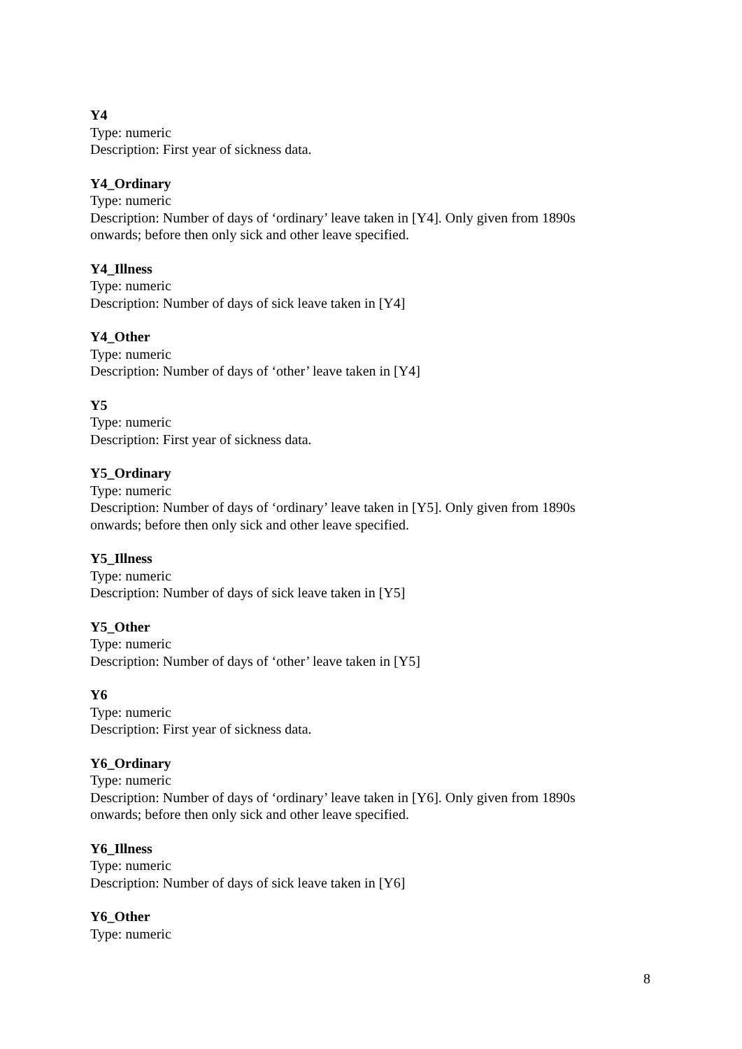Y4
Type: numeric
Description: First year of sickness data.
Y4_Ordinary
Type: numeric
Description: Number of days of ‘ordinary’ leave taken in [Y4]. Only given from 1890s onwards; before then only sick and other leave specified.
Y4_Illness
Type: numeric
Description: Number of days of sick leave taken in [Y4]
Y4_Other
Type: numeric
Description: Number of days of ‘other’ leave taken in [Y4]
Y5
Type: numeric
Description: First year of sickness data.
Y5_Ordinary
Type: numeric
Description: Number of days of ‘ordinary’ leave taken in [Y5]. Only given from 1890s onwards; before then only sick and other leave specified.
Y5_Illness
Type: numeric
Description: Number of days of sick leave taken in [Y5]
Y5_Other
Type: numeric
Description: Number of days of ‘other’ leave taken in [Y5]
Y6
Type: numeric
Description: First year of sickness data.
Y6_Ordinary
Type: numeric
Description: Number of days of ‘ordinary’ leave taken in [Y6]. Only given from 1890s onwards; before then only sick and other leave specified.
Y6_Illness
Type: numeric
Description: Number of days of sick leave taken in [Y6]
Y6_Other
Type: numeric
8